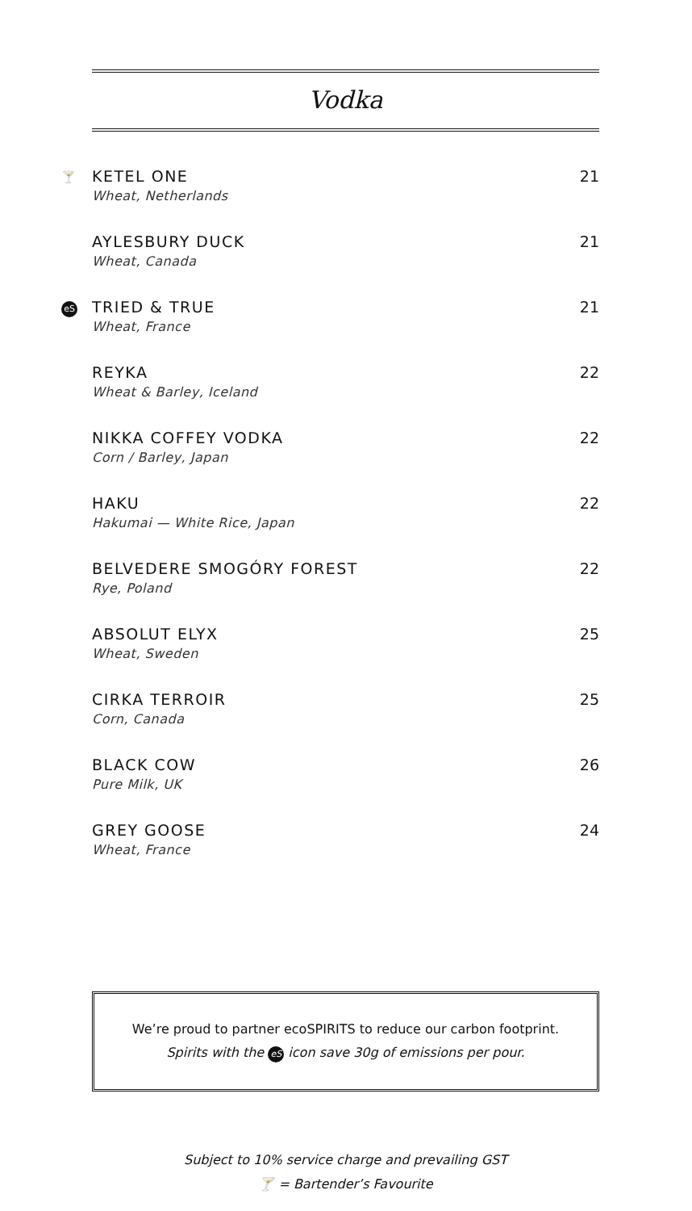Vodka
🍸
KETEL ONE
Wheat, Netherlands
21
AYLESBURY DUCK
Wheat, Canada
21
eS
TRIED & TRUE
Wheat, France
21
REYKA
Wheat & Barley, Iceland
22
NIKKA COFFEY VODKA
Corn / Barley, Japan
22
HAKU
Hakumai — White Rice, Japan
22
BELVEDERE SMOGÓRY FOREST
Rye, Poland
22
ABSOLUT ELYX
Wheat, Sweden
25
CIRKA TERROIR
Corn, Canada
25
BLACK COW
Pure Milk, UK
26
GREY GOOSE
Wheat, France
24
We’re proud to partner ecoSPIRITS to reduce our carbon footprint.
Spirits with the eS icon save 30g of emissions per pour.
Subject to 10% service charge and prevailing GST
🍸 = Bartender’s Favourite